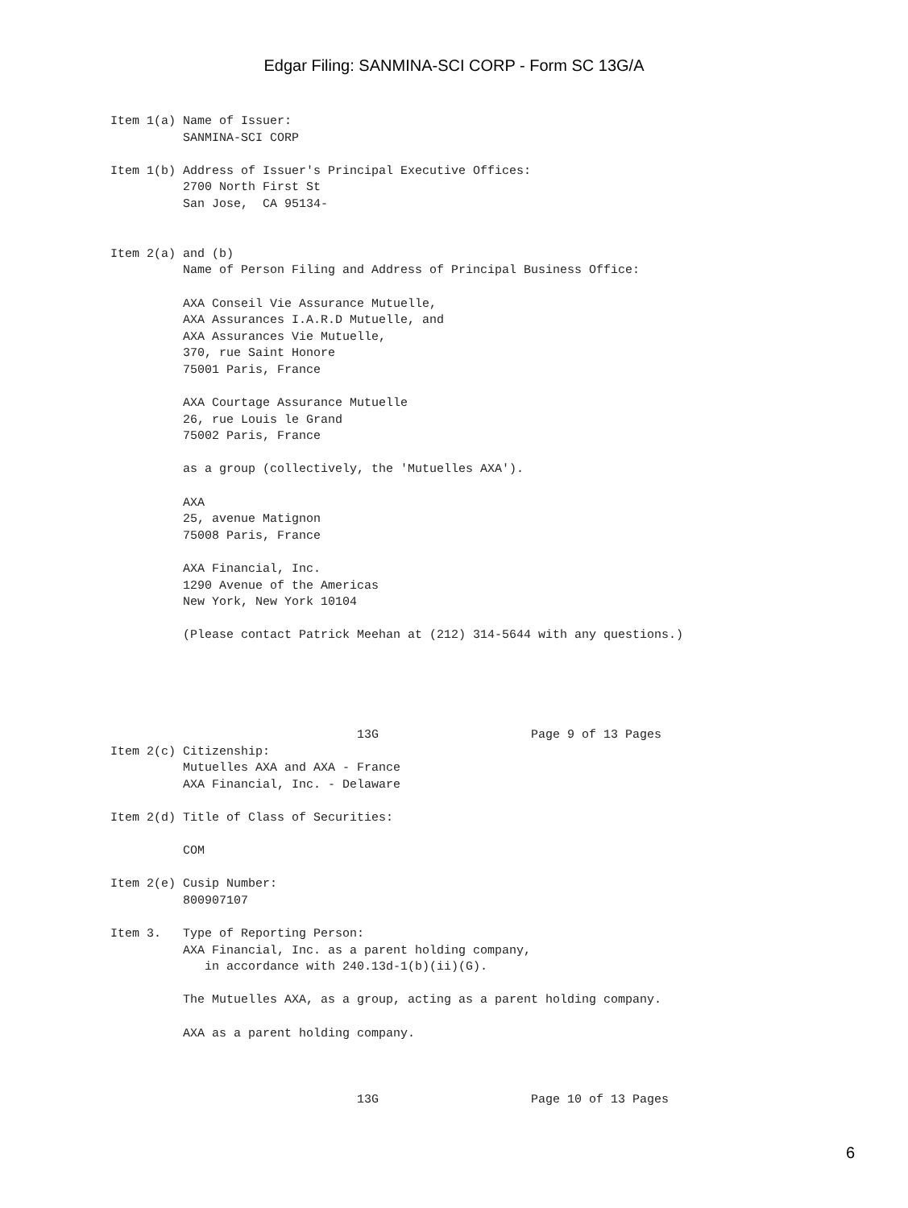Edgar Filing: SANMINA-SCI CORP - Form SC 13G/A
Item 1(a) Name of Issuer:
          SANMINA-SCI CORP

Item 1(b) Address of Issuer's Principal Executive Offices:
          2700 North First St
          San Jose,  CA 95134-


Item 2(a) and (b)
          Name of Person Filing and Address of Principal Business Office:

          AXA Conseil Vie Assurance Mutuelle,
          AXA Assurances I.A.R.D Mutuelle, and
          AXA Assurances Vie Mutuelle,
          370, rue Saint Honore
          75001 Paris, France

          AXA Courtage Assurance Mutuelle
          26, rue Louis le Grand
          75002 Paris, France

          as a group (collectively, the 'Mutuelles AXA').

          AXA
          25, avenue Matignon
          75008 Paris, France

          AXA Financial, Inc.
          1290 Avenue of the Americas
          New York, New York 10104

          (Please contact Patrick Meehan at (212) 314-5644 with any questions.)





                                  13G                     Page 9 of 13 Pages
Item 2(c) Citizenship:
          Mutuelles AXA and AXA - France
          AXA Financial, Inc. - Delaware

Item 2(d) Title of Class of Securities:

          COM

Item 2(e) Cusip Number:
          800907107

Item 3.   Type of Reporting Person:
          AXA Financial, Inc. as a parent holding company,
             in accordance with 240.13d-1(b)(ii)(G).

          The Mutuelles AXA, as a group, acting as a parent holding company.

          AXA as a parent holding company.



                                  13G                     Page 10 of 13 Pages
6